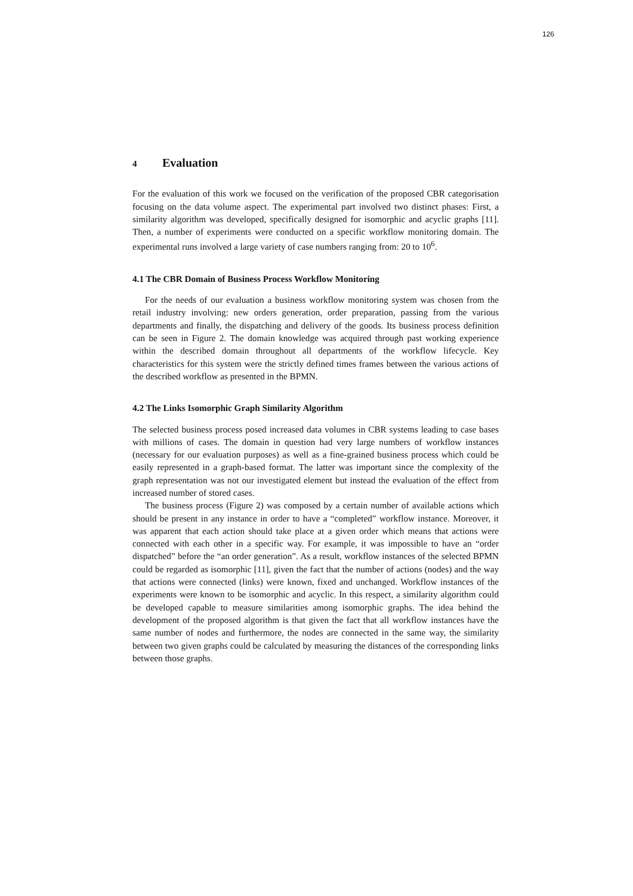126
4 Evaluation
For the evaluation of this work we focused on the verification of the proposed CBR categorisation focusing on the data volume aspect. The experimental part involved two distinct phases: First, a similarity algorithm was developed, specifically designed for isomorphic and acyclic graphs [11]. Then, a number of experiments were conducted on a specific workflow monitoring domain. The experimental runs involved a large variety of case numbers ranging from: 20 to 10<sup>6</sup>.
4.1 The CBR Domain of Business Process Workflow Monitoring
For the needs of our evaluation a business workflow monitoring system was chosen from the retail industry involving: new orders generation, order preparation, passing from the various departments and finally, the dispatching and delivery of the goods. Its business process definition can be seen in Figure 2. The domain knowledge was acquired through past working experience within the described domain throughout all departments of the workflow lifecycle. Key characteristics for this system were the strictly defined times frames between the various actions of the described workflow as presented in the BPMN.
4.2 The Links Isomorphic Graph Similarity Algorithm
The selected business process posed increased data volumes in CBR systems leading to case bases with millions of cases. The domain in question had very large numbers of workflow instances (necessary for our evaluation purposes) as well as a fine-grained business process which could be easily represented in a graph-based format. The latter was important since the complexity of the graph representation was not our investigated element but instead the evaluation of the effect from increased number of stored cases.
The business process (Figure 2) was composed by a certain number of available actions which should be present in any instance in order to have a “completed” workflow instance. Moreover, it was apparent that each action should take place at a given order which means that actions were connected with each other in a specific way. For example, it was impossible to have an “order dispatched” before the “an order generation”. As a result, workflow instances of the selected BPMN could be regarded as isomorphic [11], given the fact that the number of actions (nodes) and the way that actions were connected (links) were known, fixed and unchanged. Workflow instances of the experiments were known to be isomorphic and acyclic. In this respect, a similarity algorithm could be developed capable to measure similarities among isomorphic graphs. The idea behind the development of the proposed algorithm is that given the fact that all workflow instances have the same number of nodes and furthermore, the nodes are connected in the same way, the similarity between two given graphs could be calculated by measuring the distances of the corresponding links between those graphs.